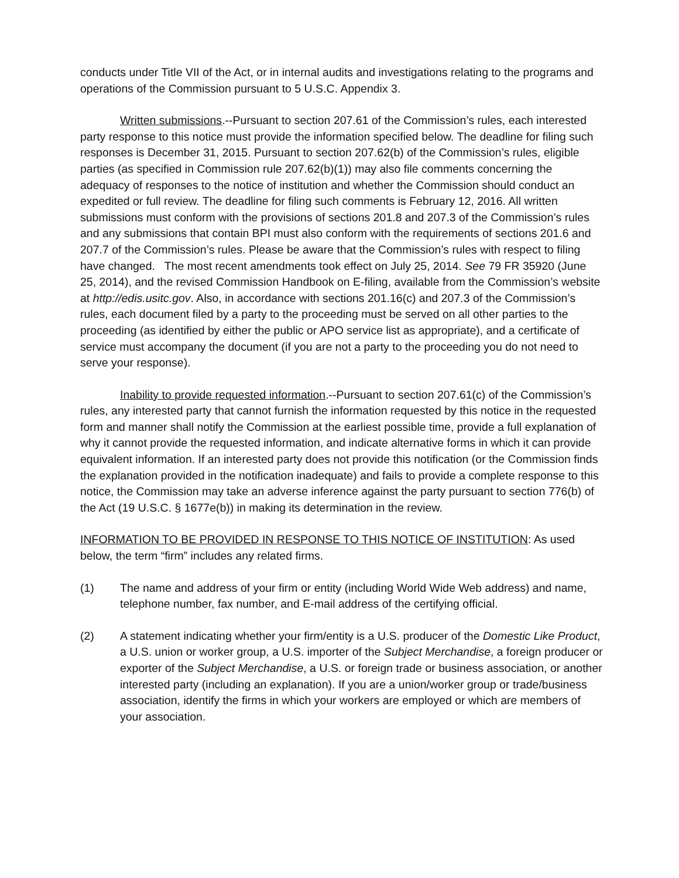conducts under Title VII of the Act, or in internal audits and investigations relating to the programs and operations of the Commission pursuant to 5 U.S.C. Appendix 3.
Written submissions.--Pursuant to section 207.61 of the Commission’s rules, each interested party response to this notice must provide the information specified below. The deadline for filing such responses is December 31, 2015. Pursuant to section 207.62(b) of the Commission’s rules, eligible parties (as specified in Commission rule 207.62(b)(1)) may also file comments concerning the adequacy of responses to the notice of institution and whether the Commission should conduct an expedited or full review. The deadline for filing such comments is February 12, 2016. All written submissions must conform with the provisions of sections 201.8 and 207.3 of the Commission’s rules and any submissions that contain BPI must also conform with the requirements of sections 201.6 and 207.7 of the Commission’s rules. Please be aware that the Commission’s rules with respect to filing have changed. The most recent amendments took effect on July 25, 2014. See 79 FR 35920 (June 25, 2014), and the revised Commission Handbook on E-filing, available from the Commission’s website at http://edis.usitc.gov. Also, in accordance with sections 201.16(c) and 207.3 of the Commission’s rules, each document filed by a party to the proceeding must be served on all other parties to the proceeding (as identified by either the public or APO service list as appropriate), and a certificate of service must accompany the document (if you are not a party to the proceeding you do not need to serve your response).
Inability to provide requested information.--Pursuant to section 207.61(c) of the Commission’s rules, any interested party that cannot furnish the information requested by this notice in the requested form and manner shall notify the Commission at the earliest possible time, provide a full explanation of why it cannot provide the requested information, and indicate alternative forms in which it can provide equivalent information. If an interested party does not provide this notification (or the Commission finds the explanation provided in the notification inadequate) and fails to provide a complete response to this notice, the Commission may take an adverse inference against the party pursuant to section 776(b) of the Act (19 U.S.C. § 1677e(b)) in making its determination in the review.
INFORMATION TO BE PROVIDED IN RESPONSE TO THIS NOTICE OF INSTITUTION: As used below, the term “firm” includes any related firms.
(1) The name and address of your firm or entity (including World Wide Web address) and name, telephone number, fax number, and E-mail address of the certifying official.
(2) A statement indicating whether your firm/entity is a U.S. producer of the Domestic Like Product, a U.S. union or worker group, a U.S. importer of the Subject Merchandise, a foreign producer or exporter of the Subject Merchandise, a U.S. or foreign trade or business association, or another interested party (including an explanation). If you are a union/worker group or trade/business association, identify the firms in which your workers are employed or which are members of your association.